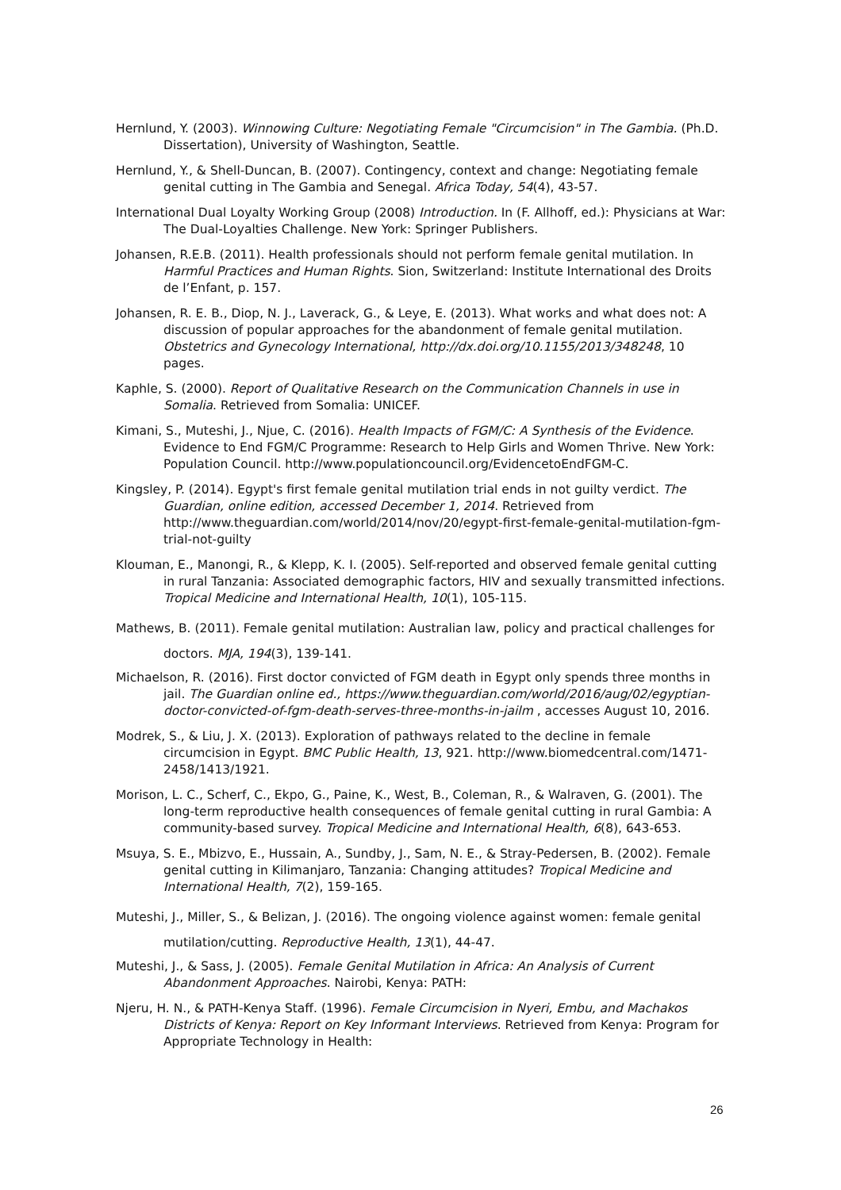Hernlund, Y. (2003). Winnowing Culture: Negotiating Female "Circumcision" in The Gambia. (Ph.D. Dissertation), University of Washington, Seattle.
Hernlund, Y., & Shell-Duncan, B. (2007). Contingency, context and change: Negotiating female genital cutting in The Gambia and Senegal. Africa Today, 54(4), 43-57.
International Dual Loyalty Working Group (2008) Introduction. In (F. Allhoff, ed.): Physicians at War: The Dual-Loyalties Challenge. New York: Springer Publishers.
Johansen, R.E.B. (2011). Health professionals should not perform female genital mutilation. In Harmful Practices and Human Rights. Sion, Switzerland: Institute International des Droits de l’Enfant, p. 157.
Johansen, R. E. B., Diop, N. J., Laverack, G., & Leye, E. (2013). What works and what does not: A discussion of popular approaches for the abandonment of female genital mutilation. Obstetrics and Gynecology International, http://dx.doi.org/10.1155/2013/348248, 10 pages.
Kaphle, S. (2000). Report of Qualitative Research on the Communication Channels in use in Somalia. Retrieved from Somalia: UNICEF.
Kimani, S., Muteshi, J., Njue, C. (2016). Health Impacts of FGM/C: A Synthesis of the Evidence. Evidence to End FGM/C Programme: Research to Help Girls and Women Thrive. New York: Population Council. http://www.populationcouncil.org/EvidencetoEndFGM-C.
Kingsley, P. (2014). Egypt's first female genital mutilation trial ends in not guilty verdict. The Guardian, online edition, accessed December 1, 2014. Retrieved from http://www.theguardian.com/world/2014/nov/20/egypt-first-female-genital-mutilation-fgm-trial-not-guilty
Klouman, E., Manongi, R., & Klepp, K. I. (2005). Self-reported and observed female genital cutting in rural Tanzania: Associated demographic factors, HIV and sexually transmitted infections. Tropical Medicine and International Health, 10(1), 105-115.
Mathews, B. (2011). Female genital mutilation: Australian law, policy and practical challenges for doctors. MJA, 194(3), 139-141.
Michaelson, R. (2016). First doctor convicted of FGM death in Egypt only spends three months in jail. The Guardian online ed., https://www.theguardian.com/world/2016/aug/02/egyptian-doctor-convicted-of-fgm-death-serves-three-months-in-jailm , accesses August 10, 2016.
Modrek, S., & Liu, J. X. (2013). Exploration of pathways related to the decline in female circumcision in Egypt. BMC Public Health, 13, 921. http://www.biomedcentral.com/1471-2458/1413/1921.
Morison, L. C., Scherf, C., Ekpo, G., Paine, K., West, B., Coleman, R., & Walraven, G. (2001). The long-term reproductive health consequences of female genital cutting in rural Gambia: A community-based survey. Tropical Medicine and International Health, 6(8), 643-653.
Msuya, S. E., Mbizvo, E., Hussain, A., Sundby, J., Sam, N. E., & Stray-Pedersen, B. (2002). Female genital cutting in Kilimanjaro, Tanzania: Changing attitudes? Tropical Medicine and International Health, 7(2), 159-165.
Muteshi, J., Miller, S., & Belizan, J. (2016). The ongoing violence against women: female genital mutilation/cutting. Reproductive Health, 13(1), 44-47.
Muteshi, J., & Sass, J. (2005). Female Genital Mutilation in Africa: An Analysis of Current Abandonment Approaches. Nairobi, Kenya: PATH:
Njeru, H. N., & PATH-Kenya Staff. (1996). Female Circumcision in Nyeri, Embu, and Machakos Districts of Kenya: Report on Key Informant Interviews. Retrieved from Kenya: Program for Appropriate Technology in Health:
26